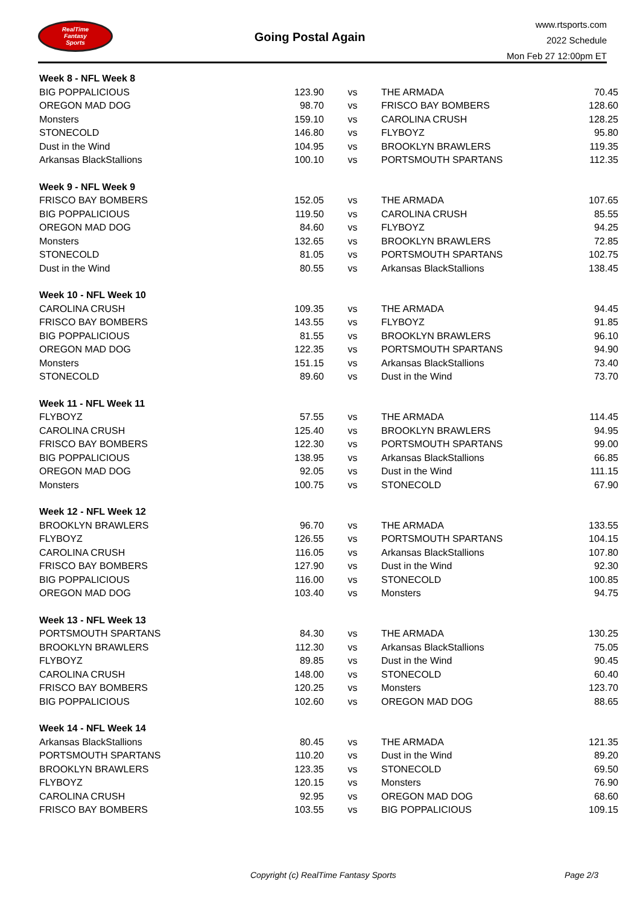RealTime
Fantasy
Sports
Going Postal Again
www.rtsports.com
2022 Schedule
Mon Feb 27 12:00pm ET
| Week 8 - NFL Week 8 | | | | |
| BIG POPPALICIOUS | 123.90 | vs | THE ARMADA | 70.45 |
| OREGON MAD DOG | 98.70 | vs | FRISCO BAY BOMBERS | 128.60 |
| Monsters | 159.10 | vs | CAROLINA CRUSH | 128.25 |
| STONECOLD | 146.80 | vs | FLYBOYZ | 95.80 |
| Dust in the Wind | 104.95 | vs | BROOKLYN BRAWLERS | 119.35 |
| Arkansas BlackStallions | 100.10 | vs | PORTSMOUTH SPARTANS | 112.35 |
| Week 9 - NFL Week 9 | | | | |
| FRISCO BAY BOMBERS | 152.05 | vs | THE ARMADA | 107.65 |
| BIG POPPALICIOUS | 119.50 | vs | CAROLINA CRUSH | 85.55 |
| OREGON MAD DOG | 84.60 | vs | FLYBOYZ | 94.25 |
| Monsters | 132.65 | vs | BROOKLYN BRAWLERS | 72.85 |
| STONECOLD | 81.05 | vs | PORTSMOUTH SPARTANS | 102.75 |
| Dust in the Wind | 80.55 | vs | Arkansas BlackStallions | 138.45 |
| Week 10 - NFL Week 10 | | | | |
| CAROLINA CRUSH | 109.35 | vs | THE ARMADA | 94.45 |
| FRISCO BAY BOMBERS | 143.55 | vs | FLYBOYZ | 91.85 |
| BIG POPPALICIOUS | 81.55 | vs | BROOKLYN BRAWLERS | 96.10 |
| OREGON MAD DOG | 122.35 | vs | PORTSMOUTH SPARTANS | 94.90 |
| Monsters | 151.15 | vs | Arkansas BlackStallions | 73.40 |
| STONECOLD | 89.60 | vs | Dust in the Wind | 73.70 |
| Week 11 - NFL Week 11 | | | | |
| FLYBOYZ | 57.55 | vs | THE ARMADA | 114.45 |
| CAROLINA CRUSH | 125.40 | vs | BROOKLYN BRAWLERS | 94.95 |
| FRISCO BAY BOMBERS | 122.30 | vs | PORTSMOUTH SPARTANS | 99.00 |
| BIG POPPALICIOUS | 138.95 | vs | Arkansas BlackStallions | 66.85 |
| OREGON MAD DOG | 92.05 | vs | Dust in the Wind | 111.15 |
| Monsters | 100.75 | vs | STONECOLD | 67.90 |
| Week 12 - NFL Week 12 | | | | |
| BROOKLYN BRAWLERS | 96.70 | vs | THE ARMADA | 133.55 |
| FLYBOYZ | 126.55 | vs | PORTSMOUTH SPARTANS | 104.15 |
| CAROLINA CRUSH | 116.05 | vs | Arkansas BlackStallions | 107.80 |
| FRISCO BAY BOMBERS | 127.90 | vs | Dust in the Wind | 92.30 |
| BIG POPPALICIOUS | 116.00 | vs | STONECOLD | 100.85 |
| OREGON MAD DOG | 103.40 | vs | Monsters | 94.75 |
| Week 13 - NFL Week 13 | | | | |
| PORTSMOUTH SPARTANS | 84.30 | vs | THE ARMADA | 130.25 |
| BROOKLYN BRAWLERS | 112.30 | vs | Arkansas BlackStallions | 75.05 |
| FLYBOYZ | 89.85 | vs | Dust in the Wind | 90.45 |
| CAROLINA CRUSH | 148.00 | vs | STONECOLD | 60.40 |
| FRISCO BAY BOMBERS | 120.25 | vs | Monsters | 123.70 |
| BIG POPPALICIOUS | 102.60 | vs | OREGON MAD DOG | 88.65 |
| Week 14 - NFL Week 14 | | | | |
| Arkansas BlackStallions | 80.45 | vs | THE ARMADA | 121.35 |
| PORTSMOUTH SPARTANS | 110.20 | vs | Dust in the Wind | 89.20 |
| BROOKLYN BRAWLERS | 123.35 | vs | STONECOLD | 69.50 |
| FLYBOYZ | 120.15 | vs | Monsters | 76.90 |
| CAROLINA CRUSH | 92.95 | vs | OREGON MAD DOG | 68.60 |
| FRISCO BAY BOMBERS | 103.55 | vs | BIG POPPALICIOUS | 109.15 |
Copyright (c) RealTime Fantasy Sports Page 2/3